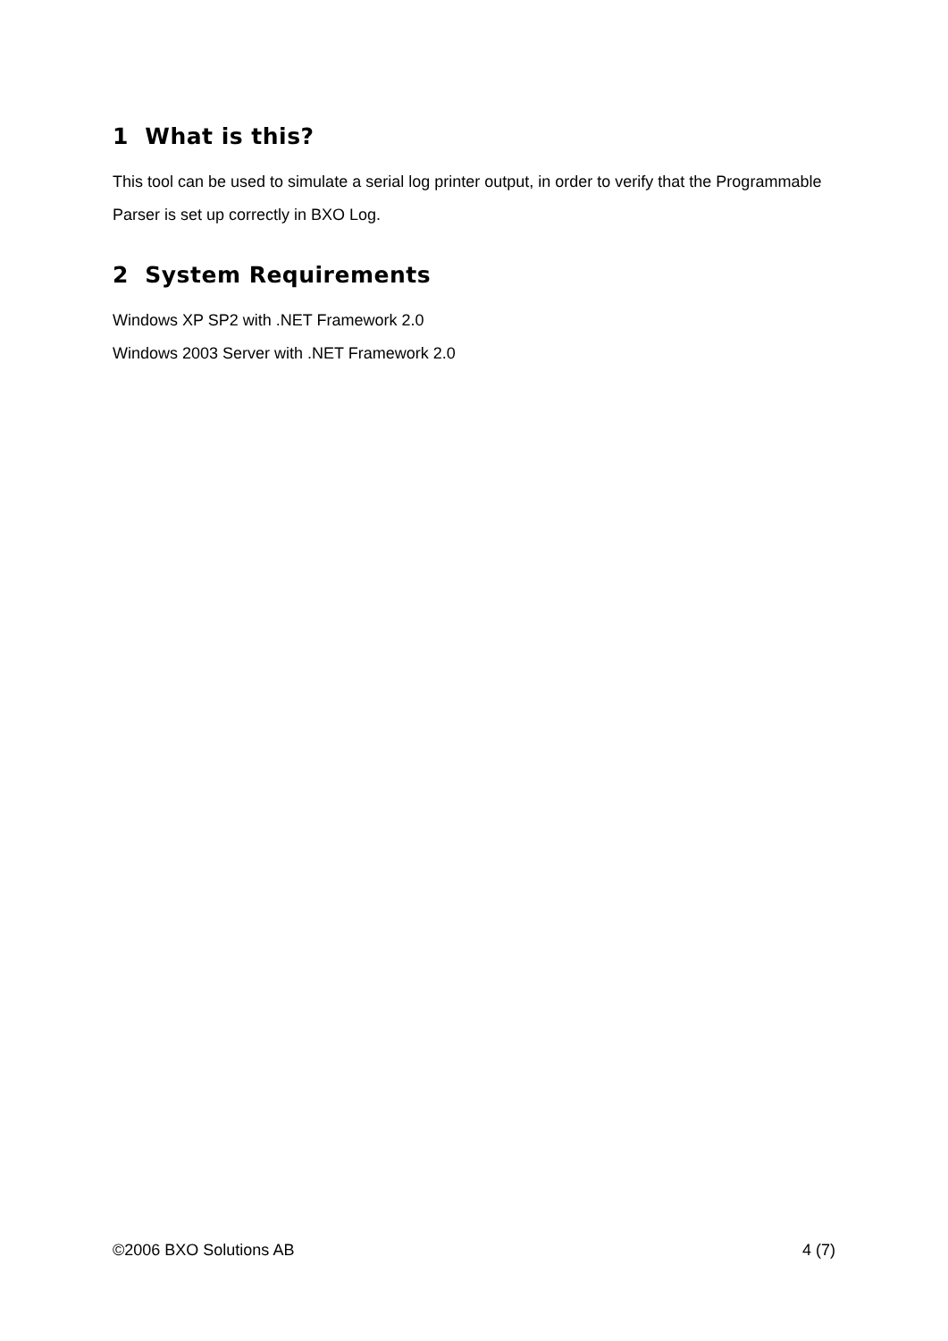1 What is this?
This tool can be used to simulate a serial log printer output, in order to verify that the Programmable Parser is set up correctly in BXO Log.
2 System Requirements
Windows XP SP2 with .NET Framework 2.0
Windows 2003 Server with .NET Framework 2.0
©2006 BXO Solutions AB 4 (7)